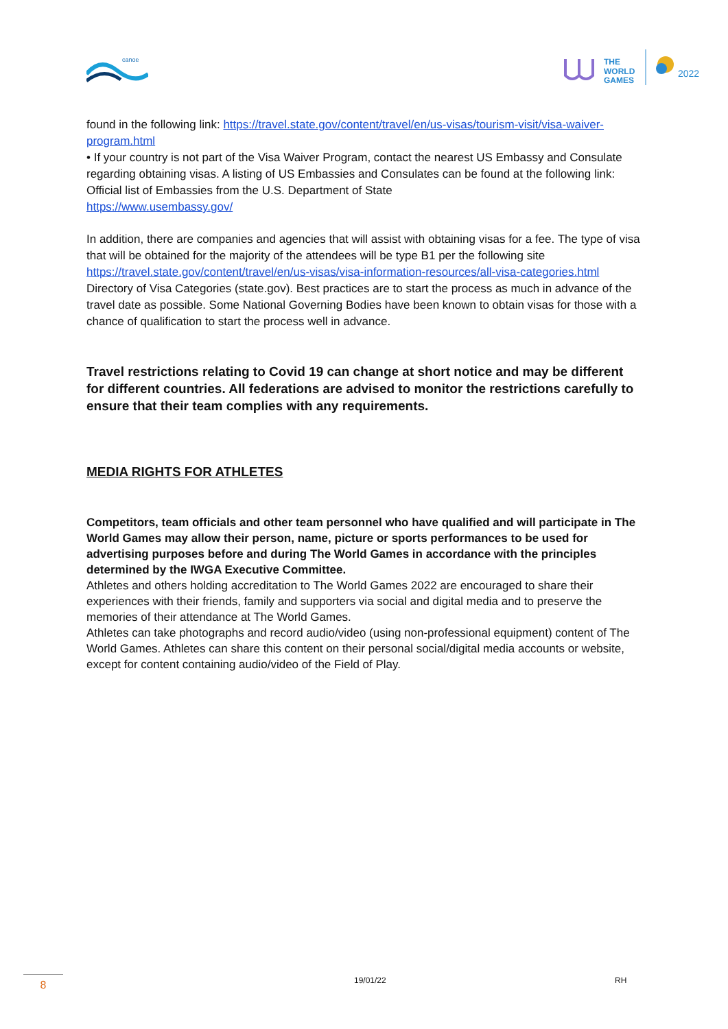canoe
THE
WORLD
GAMES
2022
found in the following link: https://travel.state.gov/content/travel/en/us-visas/tourism-visit/visa-waiver-program.html
• If your country is not part of the Visa Waiver Program, contact the nearest US Embassy and Consulate regarding obtaining visas. A listing of US Embassies and Consulates can be found at the following link: Official list of Embassies from the U.S. Department of State
https://www.usembassy.gov/
In addition, there are companies and agencies that will assist with obtaining visas for a fee. The type of visa that will be obtained for the majority of the attendees will be type B1 per the following site https://travel.state.gov/content/travel/en/us-visas/visa-information-resources/all-visa-categories.html
Directory of Visa Categories (state.gov). Best practices are to start the process as much in advance of the travel date as possible. Some National Governing Bodies have been known to obtain visas for those with a chance of qualification to start the process well in advance.
Travel restrictions relating to Covid 19 can change at short notice and may be different for different countries. All federations are advised to monitor the restrictions carefully to ensure that their team complies with any requirements.
MEDIA RIGHTS FOR ATHLETES
Competitors, team officials and other team personnel who have qualified and will participate in The World Games may allow their person, name, picture or sports performances to be used for advertising purposes before and during The World Games in accordance with the principles determined by the IWGA Executive Committee.
Athletes and others holding accreditation to The World Games 2022 are encouraged to share their experiences with their friends, family and supporters via social and digital media and to preserve the memories of their attendance at The World Games.
Athletes can take photographs and record audio/video (using non-professional equipment) content of The World Games. Athletes can share this content on their personal social/digital media accounts or website, except for content containing audio/video of the Field of Play.
8 19/01/22 RH